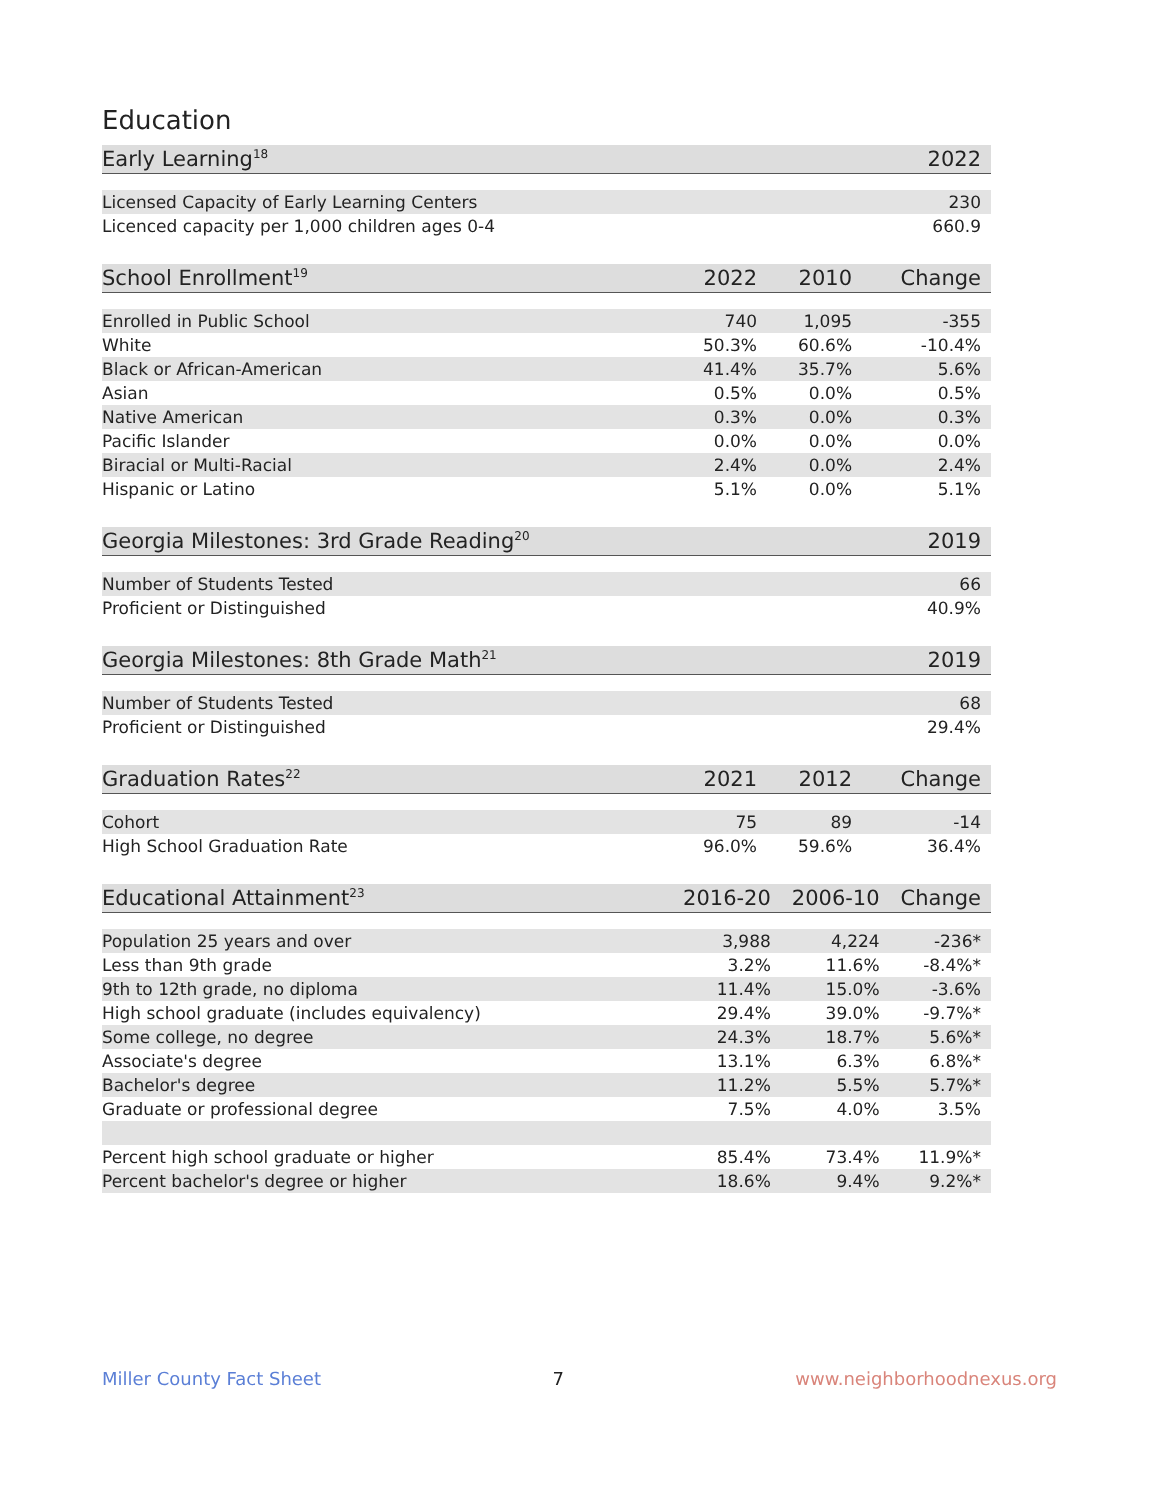Education
| Early Learning<sup>18</sup> | | | 2022 |
| --- | --- | --- | --- |
| Licensed Capacity of Early Learning Centers | | | 230 |
| Licenced capacity per 1,000 children ages 0-4 | | | 660.9 |
| School Enrollment<sup>19</sup> | 2022 | 2010 | Change |
| --- | --- | --- | --- |
| Enrolled in Public School | 740 | 1,095 | -355 |
| White | 50.3% | 60.6% | -10.4% |
| Black or African-American | 41.4% | 35.7% | 5.6% |
| Asian | 0.5% | 0.0% | 0.5% |
| Native American | 0.3% | 0.0% | 0.3% |
| Pacific Islander | 0.0% | 0.0% | 0.0% |
| Biracial or Multi-Racial | 2.4% | 0.0% | 2.4% |
| Hispanic or Latino | 5.1% | 0.0% | 5.1% |
| Georgia Milestones: 3rd Grade Reading<sup>20</sup> | | | 2019 |
| --- | --- | --- | --- |
| Number of Students Tested | | | 66 |
| Proficient or Distinguished | | | 40.9% |
| Georgia Milestones: 8th Grade Math<sup>21</sup> | | | 2019 |
| --- | --- | --- | --- |
| Number of Students Tested | | | 68 |
| Proficient or Distinguished | | | 29.4% |
| Graduation Rates<sup>22</sup> | 2021 | 2012 | Change |
| --- | --- | --- | --- |
| Cohort | 75 | 89 | -14 |
| High School Graduation Rate | 96.0% | 59.6% | 36.4% |
| Educational Attainment<sup>23</sup> | 2016-20 | 2006-10 | Change |
| --- | --- | --- | --- |
| Population 25 years and over | 3,988 | 4,224 | -236* |
| Less than 9th grade | 3.2% | 11.6% | -8.4%* |
| 9th to 12th grade, no diploma | 11.4% | 15.0% | -3.6% |
| High school graduate (includes equivalency) | 29.4% | 39.0% | -9.7%* |
| Some college, no degree | 24.3% | 18.7% | 5.6%* |
| Associate's degree | 13.1% | 6.3% | 6.8%* |
| Bachelor's degree | 11.2% | 5.5% | 5.7%* |
| Graduate or professional degree | 7.5% | 4.0% | 3.5% |
| Percent high school graduate or higher | 85.4% | 73.4% | 11.9%* |
| Percent bachelor's degree or higher | 18.6% | 9.4% | 9.2%* |
Miller County Fact Sheet 7 www.neighborhoodnexus.org